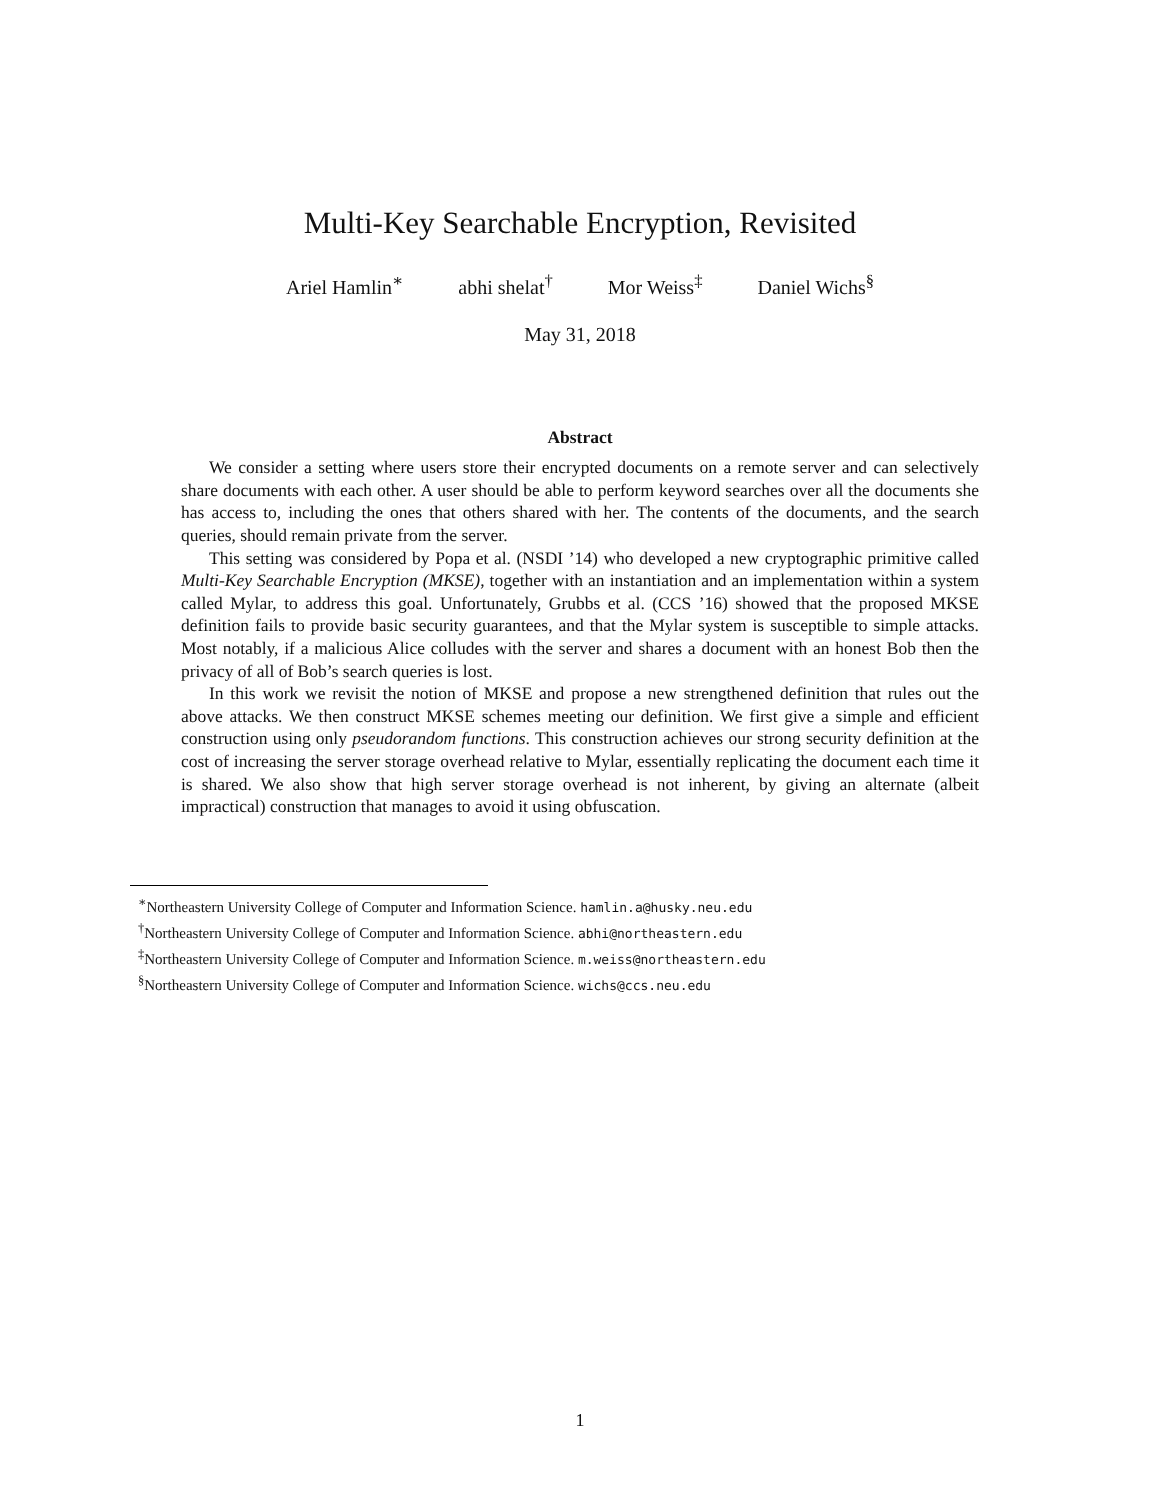Multi-Key Searchable Encryption, Revisited
Ariel Hamlin<sup>∗</sup> abhi shelat<sup>†</sup> Mor Weiss<sup>‡</sup> Daniel Wichs<sup>§</sup>
May 31, 2018
Abstract
We consider a setting where users store their encrypted documents on a remote server and can selectively share documents with each other. A user should be able to perform keyword searches over all the documents she has access to, including the ones that others shared with her. The contents of the documents, and the search queries, should remain private from the server.
This setting was considered by Popa et al. (NSDI ’14) who developed a new cryptographic primitive called Multi-Key Searchable Encryption (MKSE), together with an instantiation and an implementation within a system called Mylar, to address this goal. Unfortunately, Grubbs et al. (CCS ’16) showed that the proposed MKSE definition fails to provide basic security guarantees, and that the Mylar system is susceptible to simple attacks. Most notably, if a malicious Alice colludes with the server and shares a document with an honest Bob then the privacy of all of Bob’s search queries is lost.
In this work we revisit the notion of MKSE and propose a new strengthened definition that rules out the above attacks. We then construct MKSE schemes meeting our definition. We first give a simple and efficient construction using only pseudorandom functions. This construction achieves our strong security definition at the cost of increasing the server storage overhead relative to Mylar, essentially replicating the document each time it is shared. We also show that high server storage overhead is not inherent, by giving an alternate (albeit impractical) construction that manages to avoid it using obfuscation.
<sup>∗</sup>Northeastern University College of Computer and Information Science. hamlin.a@husky.neu.edu
<sup>†</sup> Northeastern University College of Computer and Information Science. abhi@northeastern.edu
<sup>‡</sup> Northeastern University College of Computer and Information Science. m.weiss@northeastern.edu
<sup>§</sup> Northeastern University College of Computer and Information Science. wichs@ccs.neu.edu
1